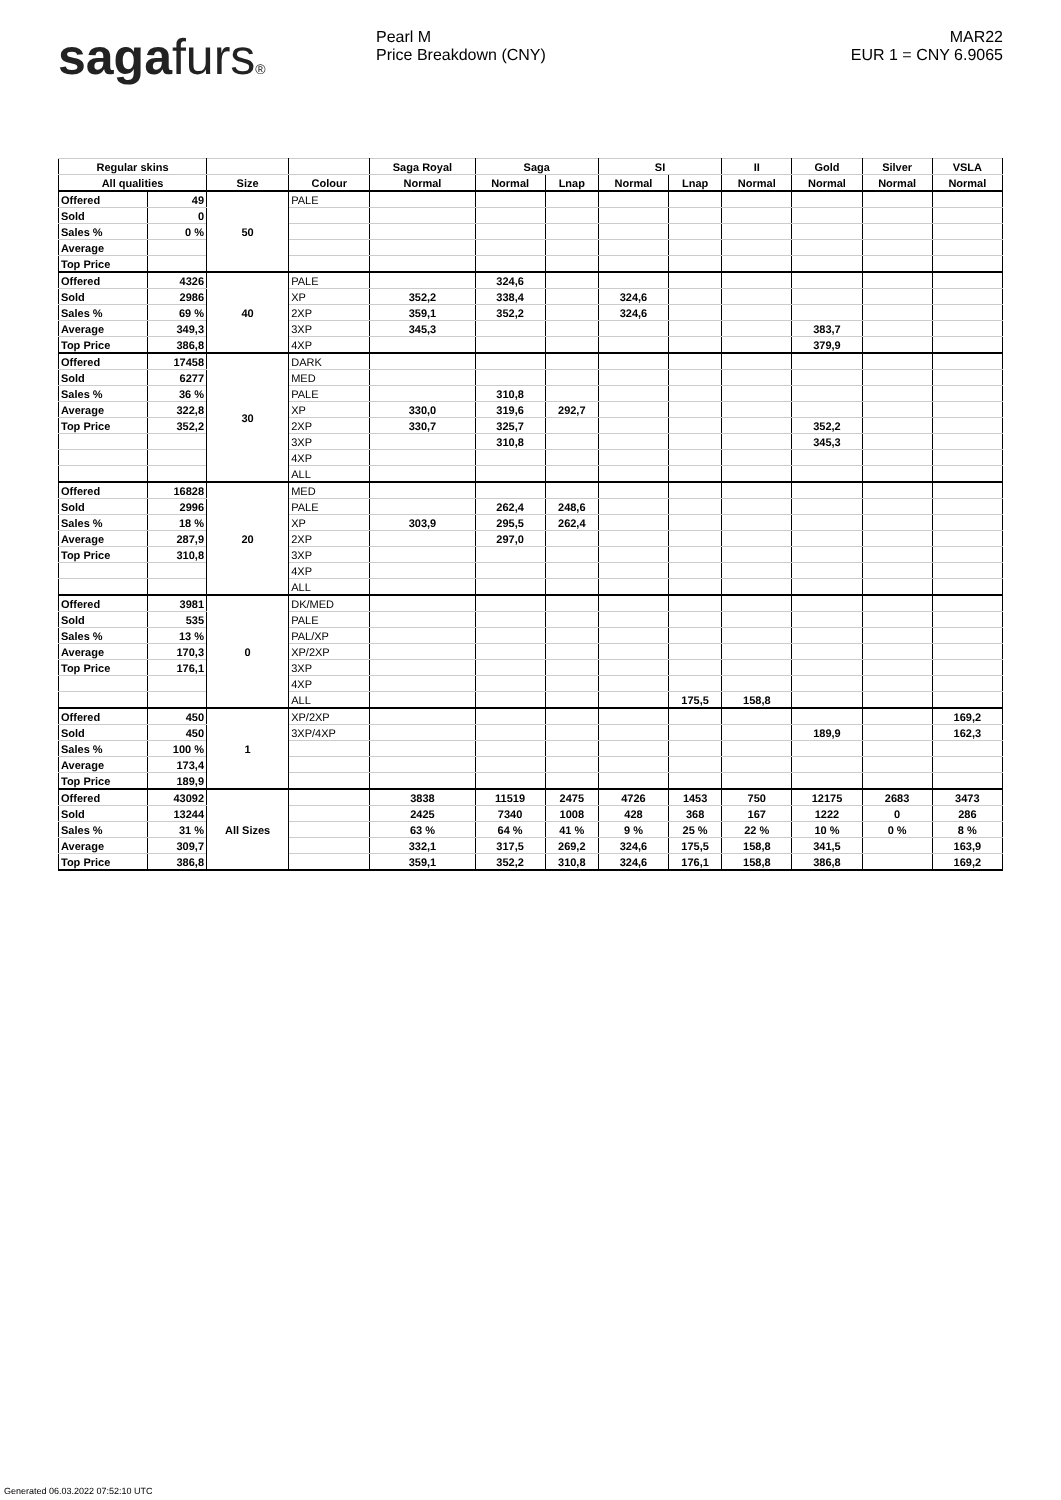sagafurs® Pearl M
Price Breakdown (CNY)
MAR22
EUR 1 = CNY 6.9065
| Regular skins | | | | Saga Royal | Saga | | SI | | II | Gold | Silver | VSLA |
| --- | --- | --- | --- | --- | --- | --- | --- | --- | --- | --- | --- | --- |
| All qualities | | Size | Colour | Normal | Normal | Lnap | Normal | Lnap | Normal | Normal | Normal | Normal |
| Offered | 49 | 50 | PALE | | | | | | | | | |
| Sold | 0 | | | | | | | | | | | |
| Sales % | 0 % | | | | | | | | | | | |
| Average | | | | | | | | | | | | |
| Top Price | | | | | | | | | | | | |
| Offered | 4326 | 40 | PALE | | 324,6 | | | | | | | |
| Sold | 2986 | | XP | 352,2 | 338,4 | | 324,6 | | | | | |
| Sales % | 69 % | | 2XP | 359,1 | 352,2 | | 324,6 | | | | | |
| Average | 349,3 | | 3XP | 345,3 | | | | | | 383,7 | | |
| Top Price | 386,8 | | 4XP | | | | | | | 379,9 | | |
| Offered | 17458 | 30 | DARK | | | | | | | | | |
| Sold | 6277 | | MED | | | | | | | | | |
| Sales % | 36 % | | PALE | | 310,8 | | | | | | | |
| Average | 322,8 | | XP | 330,0 | 319,6 | 292,7 | | | | | | |
| Top Price | 352,2 | | 2XP | 330,7 | 325,7 | | | | | 352,2 | | |
| | | | 3XP | | 310,8 | | | | | 345,3 | | |
| | | | 4XP | | | | | | | | | |
| | | | ALL | | | | | | | | | |
| Offered | 16828 | 20 | MED | | | | | | | | | |
| Sold | 2996 | | PALE | | 262,4 | 248,6 | | | | | | |
| Sales % | 18 % | | XP | 303,9 | 295,5 | 262,4 | | | | | | |
| Average | 287,9 | | 2XP | | 297,0 | | | | | | | |
| Top Price | 310,8 | | 3XP | | | | | | | | | |
| | | | 4XP | | | | | | | | | |
| | | | ALL | | | | | | | | | |
| Offered | 3981 | 0 | DK/MED | | | | | | | | | |
| Sold | 535 | | PALE | | | | | | | | | |
| Sales % | 13 % | | PAL/XP | | | | | | | | | |
| Average | 170,3 | | XP/2XP | | | | | | | | | |
| Top Price | 176,1 | | 3XP | | | | | | | | | |
| | | | 4XP | | | | | | | | | |
| | | | ALL | | | | | 175,5 | 158,8 | | | |
| Offered | 450 | 1 | XP/2XP | | | | | | | | | 169,2 |
| Sold | 450 | | 3XP/4XP | | | | | | | 189,9 | | 162,3 |
| Sales % | 100 % | | | | | | | | | | | |
| Average | 173,4 | | | | | | | | | | | |
| Top Price | 189,9 | | | | | | | | | | | |
| Offered | 43092 | All Sizes | | 3838 | 11519 | 2475 | 4726 | 1453 | 750 | 12175 | 2683 | 3473 |
| Sold | 13244 | | | 2425 | 7340 | 1008 | 428 | 368 | 167 | 1222 | 0 | 286 |
| Sales % | 31 % | | | 63 % | 64 % | 41 % | 9 % | 25 % | 22 % | 10 % | 0 % | 8 % |
| Average | 309,7 | | | 332,1 | 317,5 | 269,2 | 324,6 | 175,5 | 158,8 | 341,5 | | 163,9 |
| Top Price | 386,8 | | | 359,1 | 352,2 | 310,8 | 324,6 | 176,1 | 158,8 | 386,8 | | 169,2 |
Generated 06.03.2022 07:52:10 UTC